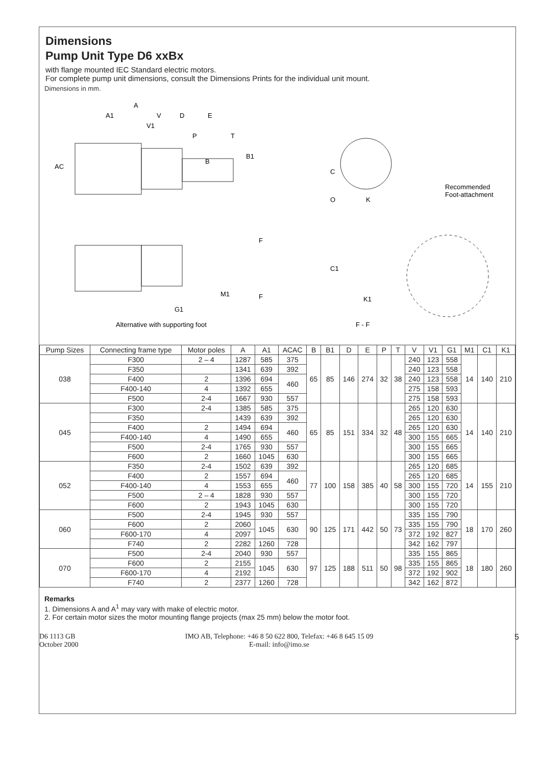Dimensions
Pump Unit Type D6 xxBx
with flange mounted IEC Standard electric motors.
For complete pump unit dimensions, consult the Dimensions Prints for the individual unit mount.
Dimensions in mm.
A
A1
V
D
E
V1
P
T
AC
B
B1
C
O
K
Recommended
Foot-attachment
F
F
M1
G1
C1
K1
F - F
Alternative with supporting foot
| Pump Sizes | Connecting frame type | Motor poles | A | A1 | ACAC | B | B1 | D | E | P | T | V | V1 | G1 | M1 | C1 | K1 |
| --- | --- | --- | --- | --- | --- | --- | --- | --- | --- | --- | --- | --- | --- | --- | --- | --- | --- |
| 038 | F300 | 2 – 4 | 1287 | 585 | 375 | 65 | 85 | 146 | 274 | 32 | 38 | 240 | 123 | 558 | 14 | 140 | 210 |
| | F350 | | 1341 | 639 | 392 | | | | | | | 240 | 123 | 558 | | | |
| | F400 | 2 | 1396 | 694 | 460 | | | | | | | 240 | 123 | 558 | | | |
| | F400-140 | 4 | 1392 | 655 | | | | | | | | 275 | 158 | 593 | | | |
| | F500 | 2-4 | 1667 | 930 | 557 | | | | | | | 275 | 158 | 593 | | | |
| 045 | F300 | 2-4 | 1385 | 585 | 375 | 65 | 85 | 151 | 334 | 32 | 48 | 265 | 120 | 630 | 14 | 140 | 210 |
| | F350 | | 1439 | 639 | 392 | | | | | | | 265 | 120 | 630 | | | |
| | F400 | 2 | 1494 | 694 | 460 | | | | | | | 265 | 120 | 630 | | | |
| | F400-140 | 4 | 1490 | 655 | | | | | | | | 300 | 155 | 665 | | | |
| | F500 | 2-4 | 1765 | 930 | 557 | | | | | | | 300 | 155 | 665 | | | |
| | F600 | 2 | 1660 | 1045 | 630 | | | | | | | 300 | 155 | 665 | | | |
| 052 | F350 | 2-4 | 1502 | 639 | 392 | 77 | 100 | 158 | 385 | 40 | 58 | 265 | 120 | 685 | 14 | 155 | 210 |
| | F400 | 2 | 1557 | 694 | 460 | | | | | | | 265 | 120 | 685 | | | |
| | F400-140 | 4 | 1553 | 655 | | | | | | | | 300 | 155 | 720 | | | |
| | F500 | 2 – 4 | 1828 | 930 | 557 | | | | | | | 300 | 155 | 720 | | | |
| | F600 | 2 | 1943 | 1045 | 630 | | | | | | | 300 | 155 | 720 | | | |
| 060 | F500 | 2-4 | 1945 | 930 | 557 | 90 | 125 | 171 | 442 | 50 | 73 | 335 | 155 | 790 | 18 | 170 | 260 |
| | F600 | 2 | 2060 | 1045 | 630 | | | | | | | 335 | 155 | 790 | | | |
| | F600-170 | 4 | 2097 | | | | | | | | | 372 | 192 | 827 | | | |
| | F740 | 2 | 2282 | 1260 | 728 | | | | | | | 342 | 162 | 797 | | | |
| 070 | F500 | 2-4 | 2040 | 930 | 557 | 97 | 125 | 188 | 511 | 50 | 98 | 335 | 155 | 865 | 18 | 180 | 260 |
| | F600 | 2 | 2155 | 1045 | 630 | | | | | | | 335 | 155 | 865 | | | |
| | F600-170 | 4 | 2192 | | | | | | | | | 372 | 192 | 902 | | | |
| | F740 | 2 | 2377 | 1260 | 728 | | | | | | | 342 | 162 | 872 | | | |
Remarks
1. Dimensions A and A<sup>1</sup> may vary with make of electric motor.
2. For certain motor sizes the motor mounting flange projects (max 25 mm) below the motor foot.
D6 1113 GB
October 2000
IMO AB, Telephone: +46 8 50 622 800, Telefax: +46 8 645 15 09
E-mail: info@imo.se
5